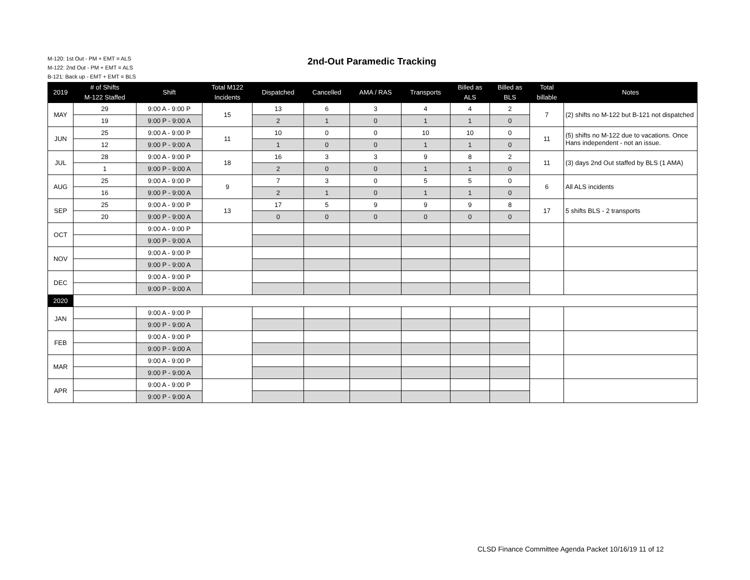M-120: 1st Out - PM + EMT = ALS
M-122: 2nd Out - PM + EMT = ALS
B-121: Back up - EMT + EMT = BLS
2nd-Out Paramedic Tracking
| 2019 | # of Shifts M-122 Staffed | Shift | Total M122 Incidents | Dispatched | Cancelled | AMA / RAS | Transports | Billed as ALS | Billed as BLS | Total billable | Notes |
| --- | --- | --- | --- | --- | --- | --- | --- | --- | --- | --- | --- |
| MAY | 29 | 9:00 A - 9:00 P | 15 | 13 | 6 | 3 | 4 | 4 | 2 | 7 | (2) shifts no M-122 but B-121 not dispatched |
| | 19 | 9:00 P - 9:00 A | | 2 | 1 | 0 | 1 | 1 | 0 | | |
| JUN | 25 | 9:00 A - 9:00 P | 11 | 10 | 0 | 0 | 10 | 10 | 0 | 11 | (5) shifts no M-122 due to vacations. Once Hans independent - not an issue. |
| | 12 | 9:00 P - 9:00 A | | 1 | 0 | 0 | 1 | 1 | 0 | | |
| JUL | 28 | 9:00 A - 9:00 P | 18 | 16 | 3 | 3 | 9 | 8 | 2 | 11 | (3) days 2nd Out staffed by BLS (1 AMA) |
| | 1 | 9:00 P - 9:00 A | | 2 | 0 | 0 | 1 | 1 | 0 | | |
| AUG | 25 | 9:00 A - 9:00 P | 9 | 7 | 3 | 0 | 5 | 5 | 0 | 6 | All ALS incidents |
| | 16 | 9:00 P - 9:00 A | | 2 | 1 | 0 | 1 | 1 | 0 | | |
| SEP | 25 | 9:00 A - 9:00 P | 13 | 17 | 5 | 9 | 9 | 9 | 8 | 17 | 5 shifts BLS - 2 transports |
| | 20 | 9:00 P - 9:00 A | | 0 | 0 | 0 | 0 | 0 | 0 | | |
| OCT | | 9:00 A - 9:00 P | | | | | | | | | |
| | | 9:00 P - 9:00 A | | | | | | | | | |
| NOV | | 9:00 A - 9:00 P | | | | | | | | | |
| | | 9:00 P - 9:00 A | | | | | | | | | |
| DEC | | 9:00 A - 9:00 P | | | | | | | | | |
| | | 9:00 P - 9:00 A | | | | | | | | | |
| 2020 | | | | | | | | | | | |
| JAN | | 9:00 A - 9:00 P | | | | | | | | | |
| | | 9:00 P - 9:00 A | | | | | | | | | |
| FEB | | 9:00 A - 9:00 P | | | | | | | | | |
| | | 9:00 P - 9:00 A | | | | | | | | | |
| MAR | | 9:00 A - 9:00 P | | | | | | | | | |
| | | 9:00 P - 9:00 A | | | | | | | | | |
| APR | | 9:00 A - 9:00 P | | | | | | | | | |
| | | 9:00 P - 9:00 A | | | | | | | | | |
CLSD Finance Committee Agenda Packet 10/16/19 11 of 12